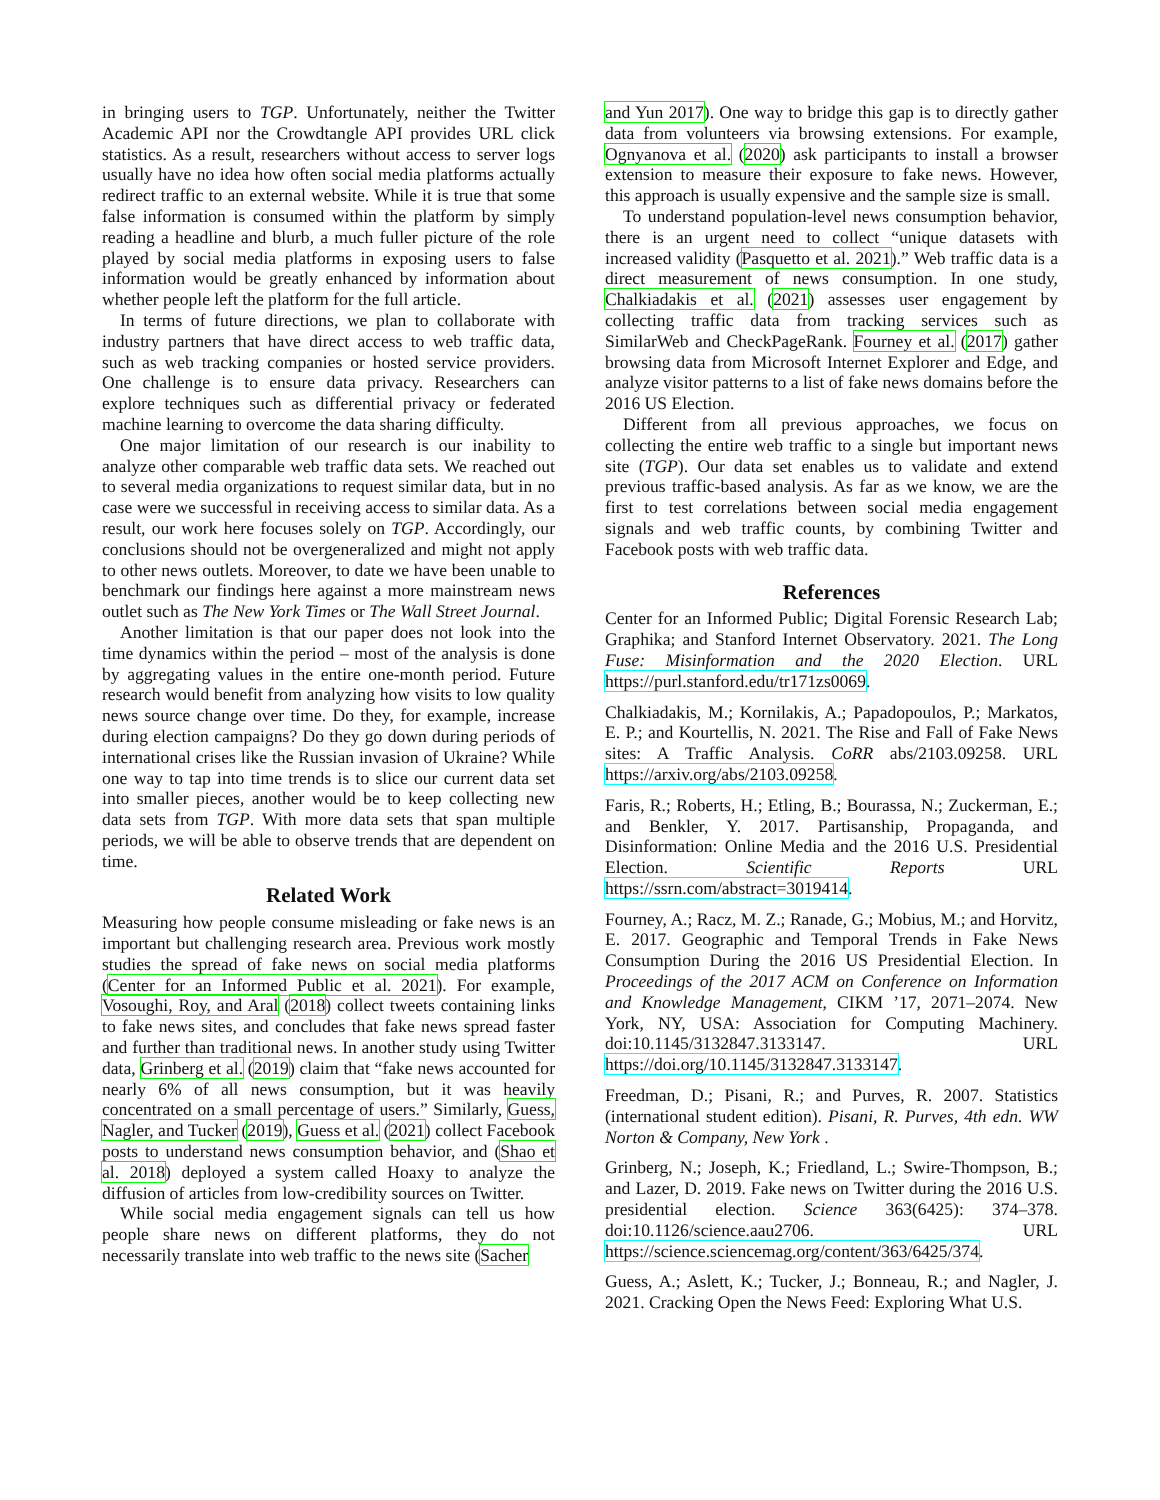in bringing users to TGP. Unfortunately, neither the Twitter Academic API nor the Crowdtangle API provides URL click statistics. As a result, researchers without access to server logs usually have no idea how often social media platforms actually redirect traffic to an external website. While it is true that some false information is consumed within the platform by simply reading a headline and blurb, a much fuller picture of the role played by social media platforms in exposing users to false information would be greatly enhanced by information about whether people left the platform for the full article.
In terms of future directions, we plan to collaborate with industry partners that have direct access to web traffic data, such as web tracking companies or hosted service providers. One challenge is to ensure data privacy. Researchers can explore techniques such as differential privacy or federated machine learning to overcome the data sharing difficulty.
One major limitation of our research is our inability to analyze other comparable web traffic data sets. We reached out to several media organizations to request similar data, but in no case were we successful in receiving access to similar data. As a result, our work here focuses solely on TGP. Accordingly, our conclusions should not be overgeneralized and might not apply to other news outlets. Moreover, to date we have been unable to benchmark our findings here against a more mainstream news outlet such as The New York Times or The Wall Street Journal.
Another limitation is that our paper does not look into the time dynamics within the period – most of the analysis is done by aggregating values in the entire one-month period. Future research would benefit from analyzing how visits to low quality news source change over time. Do they, for example, increase during election campaigns? Do they go down during periods of international crises like the Russian invasion of Ukraine? While one way to tap into time trends is to slice our current data set into smaller pieces, another would be to keep collecting new data sets from TGP. With more data sets that span multiple periods, we will be able to observe trends that are dependent on time.
Related Work
Measuring how people consume misleading or fake news is an important but challenging research area. Previous work mostly studies the spread of fake news on social media platforms (Center for an Informed Public et al. 2021). For example, Vosoughi, Roy, and Aral (2018) collect tweets containing links to fake news sites, and concludes that fake news spread faster and further than traditional news. In another study using Twitter data, Grinberg et al. (2019) claim that “fake news accounted for nearly 6% of all news consumption, but it was heavily concentrated on a small percentage of users.” Similarly, Guess, Nagler, and Tucker (2019), Guess et al. (2021) collect Facebook posts to understand news consumption behavior, and (Shao et al. 2018) deployed a system called Hoaxy to analyze the diffusion of articles from low-credibility sources on Twitter.
While social media engagement signals can tell us how people share news on different platforms, they do not necessarily translate into web traffic to the news site (Sacher
and Yun 2017). One way to bridge this gap is to directly gather data from volunteers via browsing extensions. For example, Ognyanova et al. (2020) ask participants to install a browser extension to measure their exposure to fake news. However, this approach is usually expensive and the sample size is small.
To understand population-level news consumption behavior, there is an urgent need to collect “unique datasets with increased validity (Pasquetto et al. 2021).” Web traffic data is a direct measurement of news consumption. In one study, Chalkiadakis et al. (2021) assesses user engagement by collecting traffic data from tracking services such as SimilarWeb and CheckPageRank. Fourney et al. (2017) gather browsing data from Microsoft Internet Explorer and Edge, and analyze visitor patterns to a list of fake news domains before the 2016 US Election.
Different from all previous approaches, we focus on collecting the entire web traffic to a single but important news site (TGP). Our data set enables us to validate and extend previous traffic-based analysis. As far as we know, we are the first to test correlations between social media engagement signals and web traffic counts, by combining Twitter and Facebook posts with web traffic data.
References
Center for an Informed Public; Digital Forensic Research Lab; Graphika; and Stanford Internet Observatory. 2021. The Long Fuse: Misinformation and the 2020 Election. URL https://purl.stanford.edu/tr171zs0069.
Chalkiadakis, M.; Kornilakis, A.; Papadopoulos, P.; Markatos, E. P.; and Kourtellis, N. 2021. The Rise and Fall of Fake News sites: A Traffic Analysis. CoRR abs/2103.09258. URL https://arxiv.org/abs/2103.09258.
Faris, R.; Roberts, H.; Etling, B.; Bourassa, N.; Zuckerman, E.; and Benkler, Y. 2017. Partisanship, Propaganda, and Disinformation: Online Media and the 2016 U.S. Presidential Election. Scientific Reports URL https://ssrn.com/abstract=3019414.
Fourney, A.; Racz, M. Z.; Ranade, G.; Mobius, M.; and Horvitz, E. 2017. Geographic and Temporal Trends in Fake News Consumption During the 2016 US Presidential Election. In Proceedings of the 2017 ACM on Conference on Information and Knowledge Management, CIKM ’17, 2071–2074. New York, NY, USA: Association for Computing Machinery. doi:10.1145/3132847.3133147. URL https://doi.org/10.1145/3132847.3133147.
Freedman, D.; Pisani, R.; and Purves, R. 2007. Statistics (international student edition). Pisani, R. Purves, 4th edn. WW Norton & Company, New York .
Grinberg, N.; Joseph, K.; Friedland, L.; Swire-Thompson, B.; and Lazer, D. 2019. Fake news on Twitter during the 2016 U.S. presidential election. Science 363(6425): 374–378. doi:10.1126/science.aau2706. URL https://science.sciencemag.org/content/363/6425/374.
Guess, A.; Aslett, K.; Tucker, J.; Bonneau, R.; and Nagler, J. 2021. Cracking Open the News Feed: Exploring What U.S.